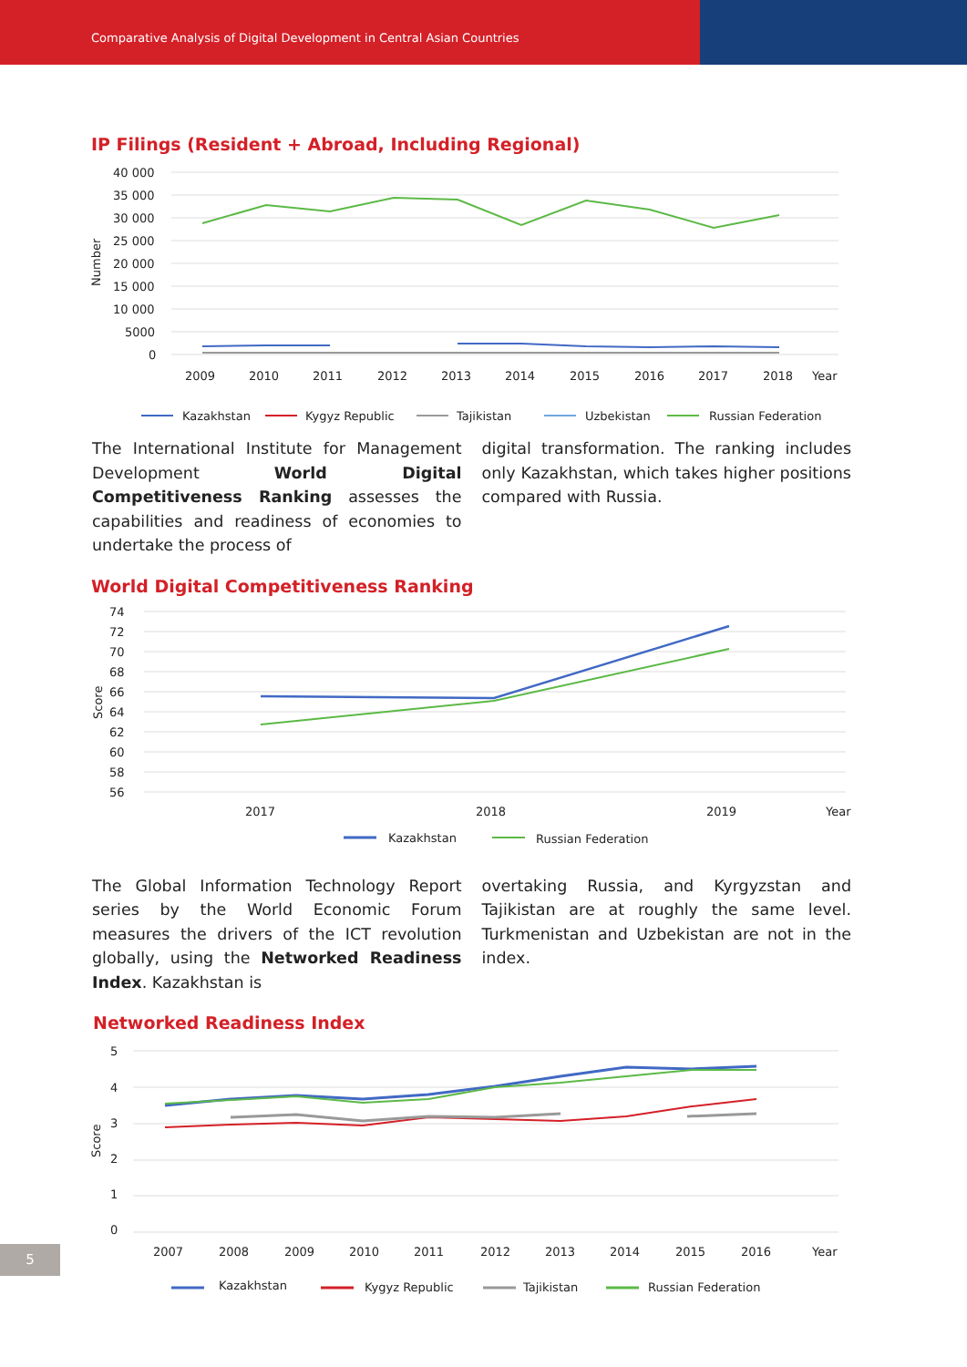Comparative Analysis of Digital Development in Central Asian Countries
IP Filings (Resident + Abroad, Including Regional)
40 000
35 000
30 000
25 000
20 000
15 000
10 000
5000
0
Number
2009
2010
2011
2012
2013
2014
2015
2016
2017
2018
Year
Kazakhstan
Kygyz Republic
Tajikistan
Uzbekistan
Russian Federation
The International Institute for Management Development World Digital Competitiveness Ranking assesses the capabilities and readiness of economies to undertake the process of
digital transformation. The ranking includes only Kazakhstan, which takes higher positions compared with Russia.
World Digital Competitiveness Ranking
74
72
70
68
66
64
62
60
58
56
Score
2017
2018
2019
Year
Kazakhstan
Russian Federation
The Global Information Technology Report series by the World Economic Forum measures the drivers of the ICT revolution globally, using the Networked Readiness Index. Kazakhstan is
overtaking Russia, and Kyrgyzstan and Tajikistan are at roughly the same level. Turkmenistan and Uzbekistan are not in the index.
Networked Readiness Index
5
4
3
2
1
0
Score
2007
2008
2009
2010
2011
2012
2013
2014
2015
2016
Year
Kazakhstan
Kygyz Republic
Tajikistan
Russian Federation
5